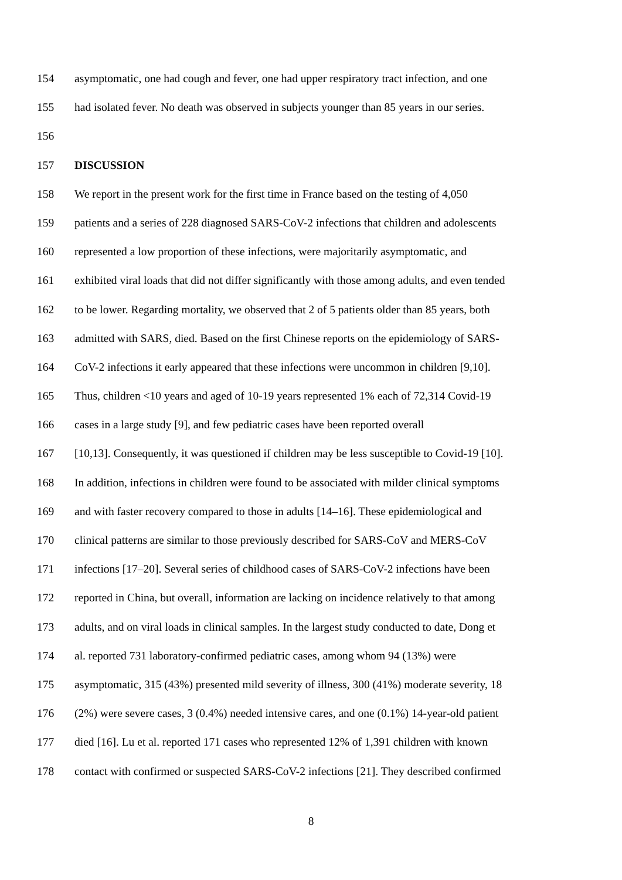154 asymptomatic, one had cough and fever, one had upper respiratory tract infection, and one
155 had isolated fever. No death was observed in subjects younger than 85 years in our series.
156
157 DISCUSSION
158 We report in the present work for the first time in France based on the testing of 4,050
159 patients and a series of 228 diagnosed SARS-CoV-2 infections that children and adolescents
160 represented a low proportion of these infections, were majoritarily asymptomatic, and
161 exhibited viral loads that did not differ significantly with those among adults, and even tended
162 to be lower. Regarding mortality, we observed that 2 of 5 patients older than 85 years, both
163 admitted with SARS, died. Based on the first Chinese reports on the epidemiology of SARS-
164 CoV-2 infections it early appeared that these infections were uncommon in children [9,10].
165 Thus, children <10 years and aged of 10-19 years represented 1% each of 72,314 Covid-19
166 cases in a large study [9], and few pediatric cases have been reported overall
167 [10,13]. Consequently, it was questioned if children may be less susceptible to Covid-19 [10].
168 In addition, infections in children were found to be associated with milder clinical symptoms
169 and with faster recovery compared to those in adults [14–16]. These epidemiological and
170 clinical patterns are similar to those previously described for SARS-CoV and MERS-CoV
171 infections [17–20]. Several series of childhood cases of SARS-CoV-2 infections have been
172 reported in China, but overall, information are lacking on incidence relatively to that among
173 adults, and on viral loads in clinical samples. In the largest study conducted to date, Dong et
174 al. reported 731 laboratory-confirmed pediatric cases, among whom 94 (13%) were
175 asymptomatic, 315 (43%) presented mild severity of illness, 300 (41%) moderate severity, 18
176 (2%) were severe cases, 3 (0.4%) needed intensive cares, and one (0.1%) 14-year-old patient
177 died [16]. Lu et al. reported 171 cases who represented 12% of 1,391 children with known
178 contact with confirmed or suspected SARS-CoV-2 infections [21]. They described confirmed
8